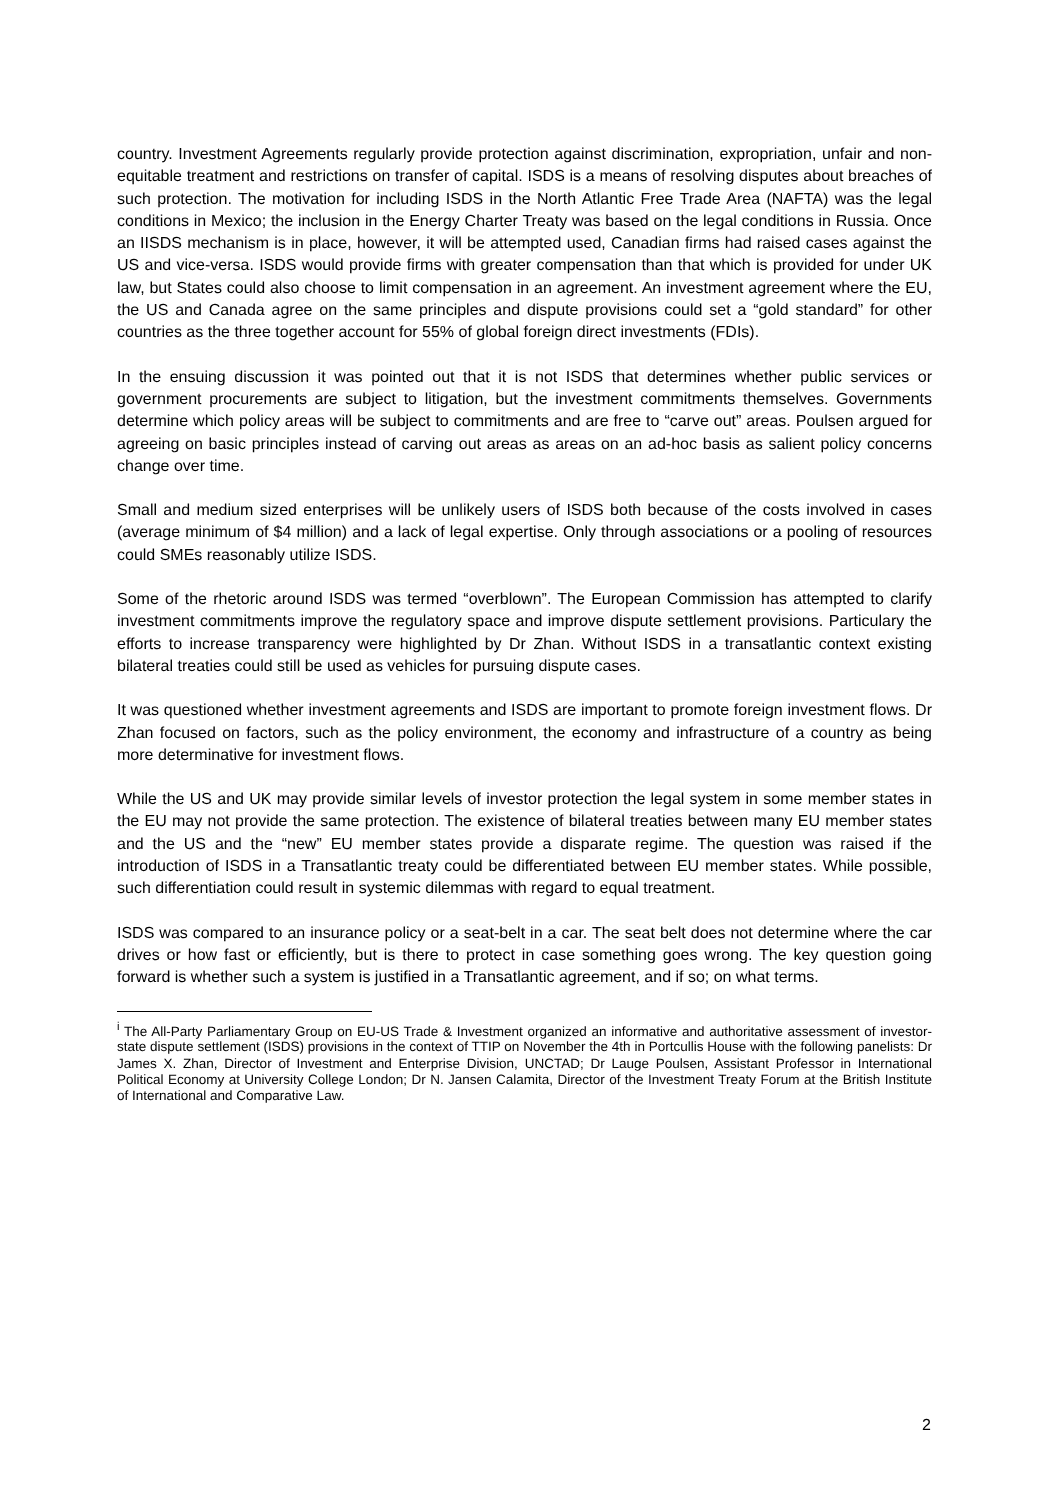country. Investment Agreements regularly provide protection against discrimination, expropriation, unfair and non-equitable treatment and restrictions on transfer of capital. ISDS is a means of resolving disputes about breaches of such protection. The motivation for including ISDS in the North Atlantic Free Trade Area (NAFTA) was the legal conditions in Mexico; the inclusion in the Energy Charter Treaty was based on the legal conditions in Russia. Once an IISDS mechanism is in place, however, it will be attempted used, Canadian firms had raised cases against the US and vice-versa. ISDS would provide firms with greater compensation than that which is provided for under UK law, but States could also choose to limit compensation in an agreement. An investment agreement where the EU, the US and Canada agree on the same principles and dispute provisions could set a “gold standard” for other countries as the three together account for 55% of global foreign direct investments (FDIs).
In the ensuing discussion it was pointed out that it is not ISDS that determines whether public services or government procurements are subject to litigation, but the investment commitments themselves. Governments determine which policy areas will be subject to commitments and are free to “carve out” areas. Poulsen argued for agreeing on basic principles instead of carving out areas as areas on an ad-hoc basis as salient policy concerns change over time.
Small and medium sized enterprises will be unlikely users of ISDS both because of the costs involved in cases (average minimum of $4 million) and a lack of legal expertise. Only through associations or a pooling of resources could SMEs reasonably utilize ISDS.
Some of the rhetoric around ISDS was termed “overblown”. The European Commission has attempted to clarify investment commitments improve the regulatory space and improve dispute settlement provisions. Particulary the efforts to increase transparency were highlighted by Dr Zhan. Without ISDS in a transatlantic context existing bilateral treaties could still be used as vehicles for pursuing dispute cases.
It was questioned whether investment agreements and ISDS are important to promote foreign investment flows. Dr Zhan focused on factors, such as the policy environment, the economy and infrastructure of a country as being more determinative for investment flows.
While the US and UK may provide similar levels of investor protection the legal system in some member states in the EU may not provide the same protection. The existence of bilateral treaties between many EU member states and the US and the “new” EU member states provide a disparate regime. The question was raised if the introduction of ISDS in a Transatlantic treaty could be differentiated between EU member states. While possible, such differentiation could result in systemic dilemmas with regard to equal treatment.
ISDS was compared to an insurance policy or a seat-belt in a car. The seat belt does not determine where the car drives or how fast or efficiently, but is there to protect in case something goes wrong. The key question going forward is whether such a system is justified in a Transatlantic agreement, and if so; on what terms.
<sup>i</sup> The All-Party Parliamentary Group on EU-US Trade & Investment organized an informative and authoritative assessment of investor-state dispute settlement (ISDS) provisions in the context of TTIP on November the 4th in Portcullis House with the following panelists: Dr James X. Zhan, Director of Investment and Enterprise Division, UNCTAD; Dr Lauge Poulsen, Assistant Professor in International Political Economy at University College London; Dr N. Jansen Calamita, Director of the Investment Treaty Forum at the British Institute of International and Comparative Law.
2